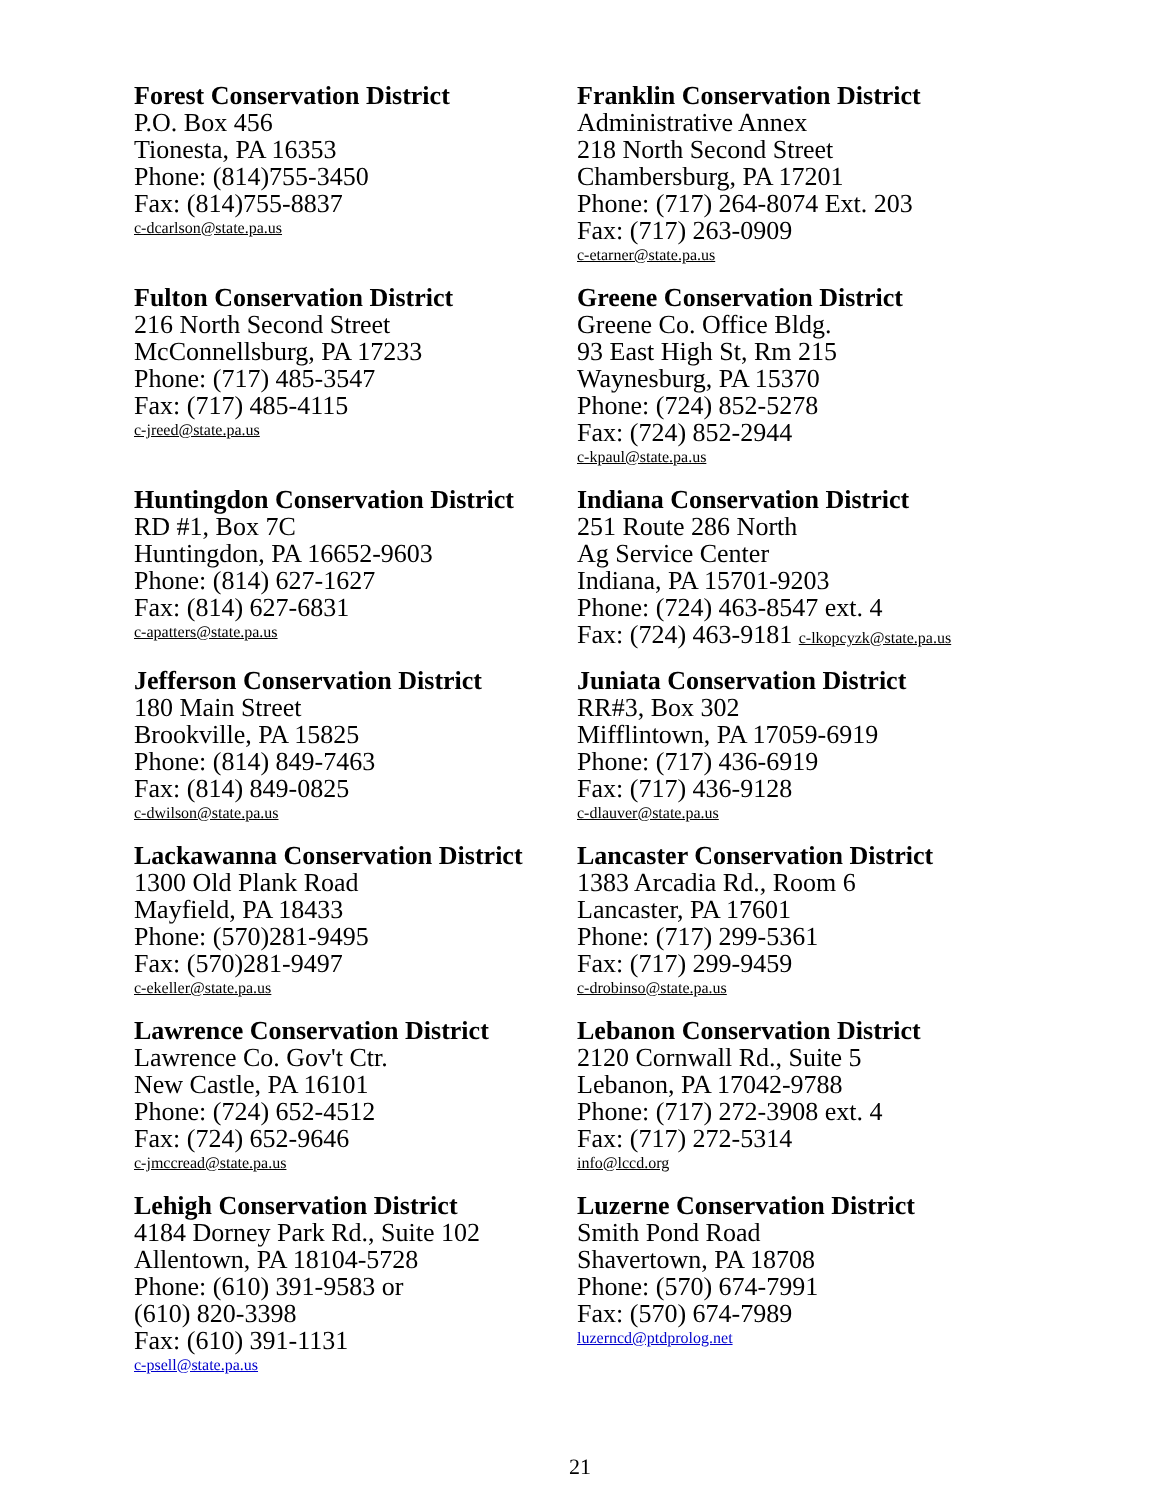Forest Conservation District
P.O. Box 456
Tionesta, PA 16353
Phone: (814)755-3450
Fax: (814)755-8837
c-dcarlson@state.pa.us
Franklin Conservation District
Administrative Annex
218 North Second Street
Chambersburg, PA 17201
Phone: (717) 264-8074 Ext. 203
Fax: (717) 263-0909
c-etarner@state.pa.us
Fulton Conservation District
216 North Second Street
McConnellsburg, PA 17233
Phone: (717) 485-3547
Fax: (717) 485-4115
c-jreed@state.pa.us
Greene Conservation District
Greene Co. Office Bldg.
93 East High St, Rm 215
Waynesburg, PA 15370
Phone: (724) 852-5278
Fax: (724) 852-2944
c-kpaul@state.pa.us
Huntingdon Conservation District
RD #1, Box 7C
Huntingdon, PA 16652-9603
Phone: (814) 627-1627
Fax: (814) 627-6831
c-apatters@state.pa.us
Indiana Conservation District
251 Route 286 North
Ag Service Center
Indiana, PA 15701-9203
Phone: (724) 463-8547 ext. 4
Fax: (724) 463-9181 c-lkopcyzk@state.pa.us
Jefferson Conservation District
180 Main Street
Brookville, PA 15825
Phone: (814) 849-7463
Fax: (814) 849-0825
c-dwilson@state.pa.us
Juniata Conservation District
RR#3, Box 302
Mifflintown, PA 17059-6919
Phone: (717) 436-6919
Fax: (717) 436-9128
c-dlauver@state.pa.us
Lackawanna Conservation District
1300 Old Plank Road
Mayfield, PA 18433
Phone: (570)281-9495
Fax: (570)281-9497
c-ekeller@state.pa.us
Lancaster Conservation District
1383 Arcadia Rd., Room 6
Lancaster, PA 17601
Phone: (717) 299-5361
Fax: (717) 299-9459
c-drobinso@state.pa.us
Lawrence Conservation District
Lawrence Co. Gov't Ctr.
New Castle, PA 16101
Phone: (724) 652-4512
Fax: (724) 652-9646
c-jmccread@state.pa.us
Lebanon Conservation District
2120 Cornwall Rd., Suite 5
Lebanon, PA 17042-9788
Phone: (717) 272-3908 ext. 4
Fax: (717) 272-5314
info@lccd.org
Lehigh Conservation District
4184 Dorney Park Rd., Suite 102
Allentown, PA 18104-5728
Phone: (610) 391-9583 or
(610) 820-3398
Fax: (610) 391-1131
c-psell@state.pa.us
Luzerne Conservation District
Smith Pond Road
Shavertown, PA 18708
Phone: (570) 674-7991
Fax: (570) 674-7989
luzerncd@ptdprolog.net
21